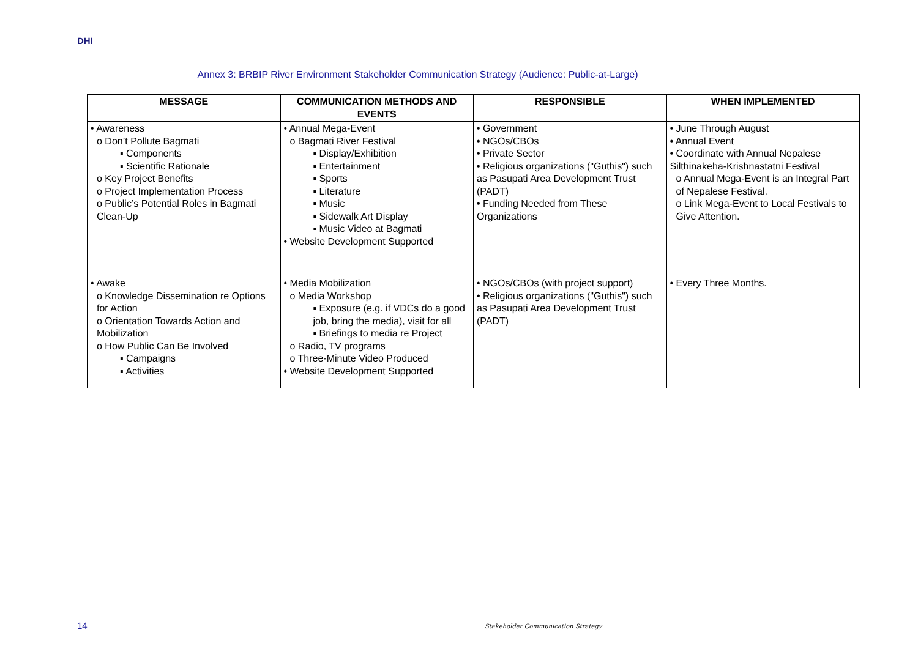DHI
Annex 3: BRBIP River Environment Stakeholder Communication Strategy (Audience: Public-at-Large)
| MESSAGE | COMMUNICATION METHODS AND EVENTS | RESPONSIBLE | WHEN IMPLEMENTED |
| --- | --- | --- | --- |
| • Awareness o Don’t Pollute Bagmati ▪ Components ▪ Scientific Rationale o Key Project Benefits o Project Implementation Process o Public’s Potential Roles in Bagmati Clean-Up | • Annual Mega-Event o Bagmati River Festival ▪ Display/Exhibition ▪ Entertainment ▪ Sports ▪ Literature ▪ Music ▪ Sidewalk Art Display ▪ Music Video at Bagmati • Website Development Supported | • Government • NGOs/CBOs • Private Sector • Religious organizations ("Guthis") such as Pasupati Area Development Trust (PADT) • Funding Needed from These Organizations | • June Through August • Annual Event • Coordinate with Annual Nepalese Silthinakeha-Krishnastatni Festival o Annual Mega-Event is an Integral Part of Nepalese Festival. o Link Mega-Event to Local Festivals to Give Attention. |
| • Awake o Knowledge Dissemination re Options for Action o Orientation Towards Action and Mobilization o How Public Can Be Involved ▪ Campaigns ▪ Activities | • Media Mobilization o Media Workshop ▪ Exposure (e.g. if VDCs do a good job, bring the media), visit for all ▪ Briefings to media re Project o Radio, TV programs o Three-Minute Video Produced • Website Development Supported | • NGOs/CBOs (with project support) • Religious organizations ("Guthis") such as Pasupati Area Development Trust (PADT) | • Every Three Months. |
14
Stakeholder Communication Strategy